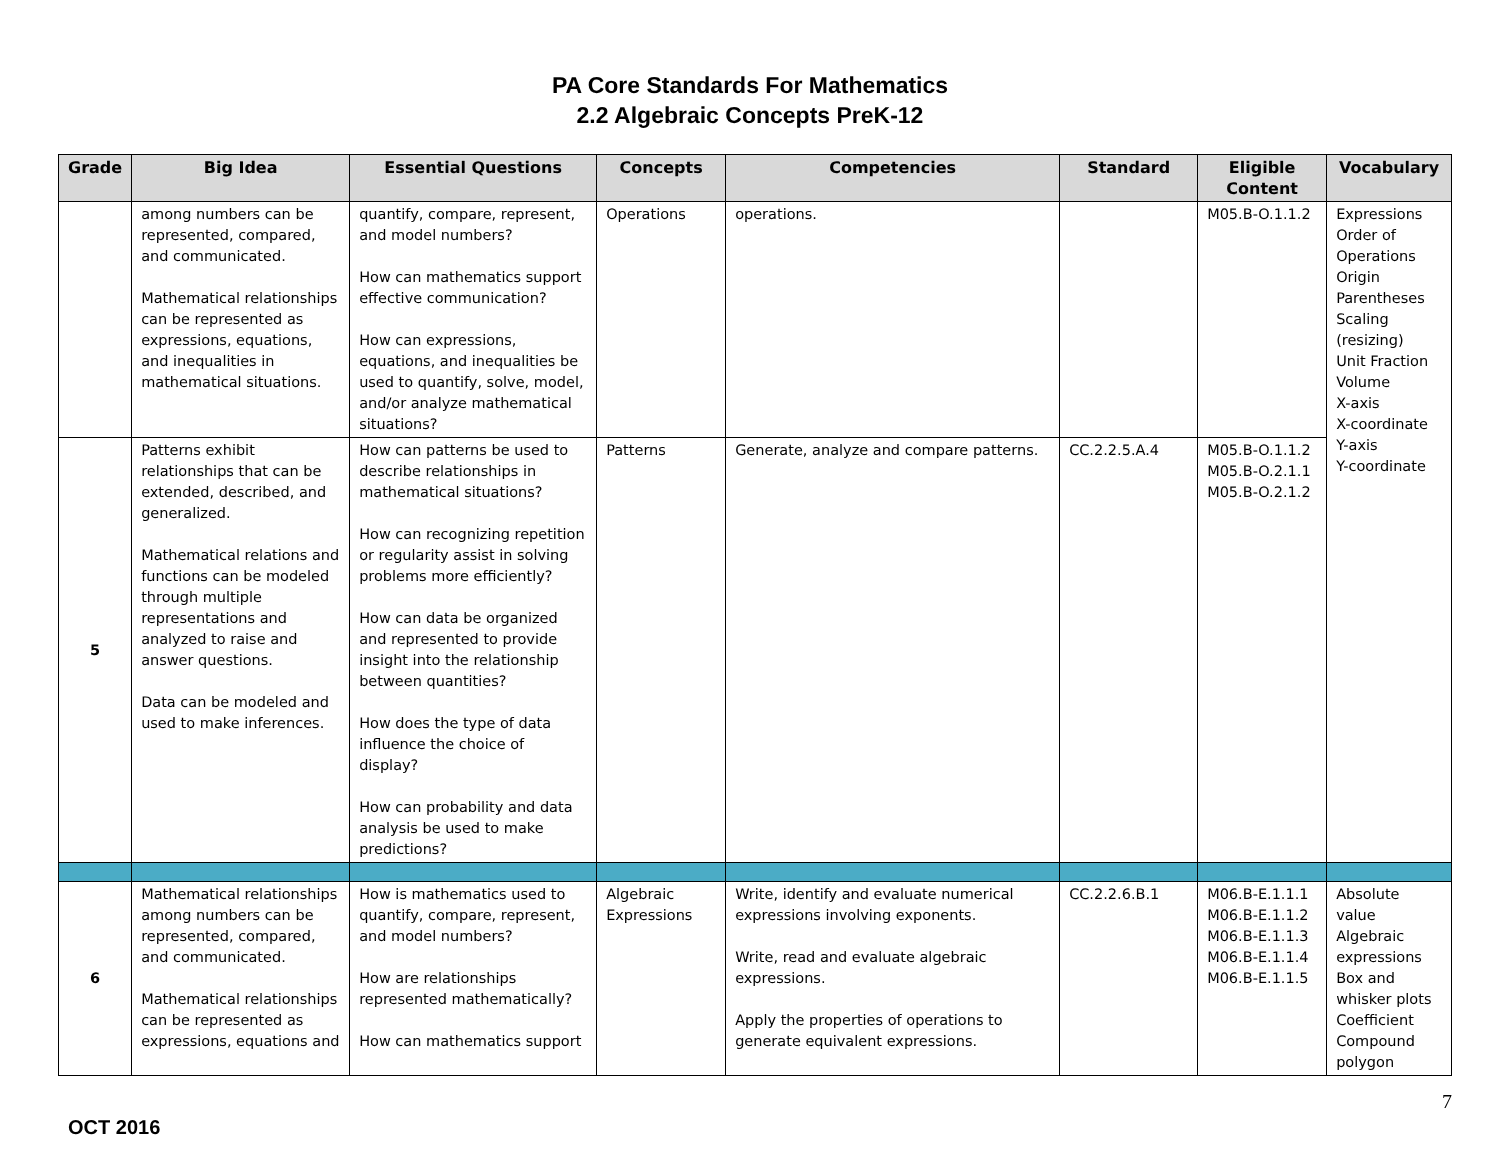PA Core Standards For Mathematics
2.2 Algebraic Concepts PreK-12
| Grade | Big Idea | Essential Questions | Concepts | Competencies | Standard | Eligible Content | Vocabulary |
| --- | --- | --- | --- | --- | --- | --- | --- |
| | among numbers can be represented, compared, and communicated. Mathematical relationships can be represented as expressions, equations, and inequalities in mathematical situations. | quantify, compare, represent, and model numbers? How can mathematics support effective communication? How can expressions, equations, and inequalities be used to quantify, solve, model, and/or analyze mathematical situations? | Operations | operations. | | M05.B-O.1.1.2 | Expressions Order of Operations Origin Parentheses Scaling (resizing) Unit Fraction Volume X-axis X-coordinate Y-axis Y-coordinate |
| 5 | Patterns exhibit relationships that can be extended, described, and generalized. Mathematical relations and functions can be modeled through multiple representations and analyzed to raise and answer questions. Data can be modeled and used to make inferences. | How can patterns be used to describe relationships in mathematical situations? How can recognizing repetition or regularity assist in solving problems more efficiently? How can data be organized and represented to provide insight into the relationship between quantities? How does the type of data influence the choice of display? How can probability and data analysis be used to make predictions? | Patterns | Generate, analyze and compare patterns. | CC.2.2.5.A.4 | M05.B-O.1.1.2 M05.B-O.2.1.1 M05.B-O.2.1.2 | |
| 6 | Mathematical relationships among numbers can be represented, compared, and communicated. Mathematical relationships can be represented as expressions, equations and | How is mathematics used to quantify, compare, represent, and model numbers? How are relationships represented mathematically? How can mathematics support | Algebraic Expressions | Write, identify and evaluate numerical expressions involving exponents. Write, read and evaluate algebraic expressions. Apply the properties of operations to generate equivalent expressions. | CC.2.2.6.B.1 | M06.B-E.1.1.1 M06.B-E.1.1.2 M06.B-E.1.1.3 M06.B-E.1.1.4 M06.B-E.1.1.5 | Absolute value Algebraic expressions Box and whisker plots Coefficient Compound polygon |
OCT 2016
7